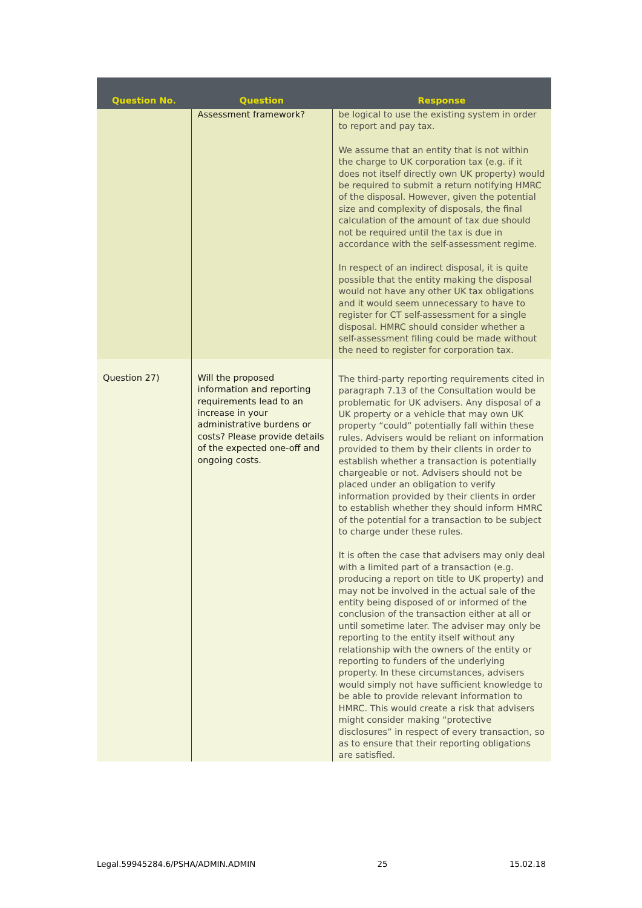| Question No. | Question | Response |
| --- | --- | --- |
| | Assessment framework? | be logical to use the existing system in order to report and pay tax. We assume that an entity that is not within the charge to UK corporation tax (e.g. if it does not itself directly own UK property) would be required to submit a return notifying HMRC of the disposal. However, given the potential size and complexity of disposals, the final calculation of the amount of tax due should not be required until the tax is due in accordance with the self-assessment regime. In respect of an indirect disposal, it is quite possible that the entity making the disposal would not have any other UK tax obligations and it would seem unnecessary to have to register for CT self-assessment for a single disposal. HMRC should consider whether a self-assessment filing could be made without the need to register for corporation tax. |
| Question 27) | Will the proposed information and reporting requirements lead to an increase in your administrative burdens or costs? Please provide details of the expected one-off and ongoing costs. | The third-party reporting requirements cited in paragraph 7.13 of the Consultation would be problematic for UK advisers. Any disposal of a UK property or a vehicle that may own UK property “could” potentially fall within these rules. Advisers would be reliant on information provided to them by their clients in order to establish whether a transaction is potentially chargeable or not. Advisers should not be placed under an obligation to verify information provided by their clients in order to establish whether they should inform HMRC of the potential for a transaction to be subject to charge under these rules. It is often the case that advisers may only deal with a limited part of a transaction (e.g. producing a report on title to UK property) and may not be involved in the actual sale of the entity being disposed of or informed of the conclusion of the transaction either at all or until sometime later. The adviser may only be reporting to the entity itself without any relationship with the owners of the entity or reporting to funders of the underlying property. In these circumstances, advisers would simply not have sufficient knowledge to be able to provide relevant information to HMRC. This would create a risk that advisers might consider making “protective disclosures” in respect of every transaction, so as to ensure that their reporting obligations are satisfied. |
Legal.59945284.6/PSHA/ADMIN.ADMIN 25 15.02.18